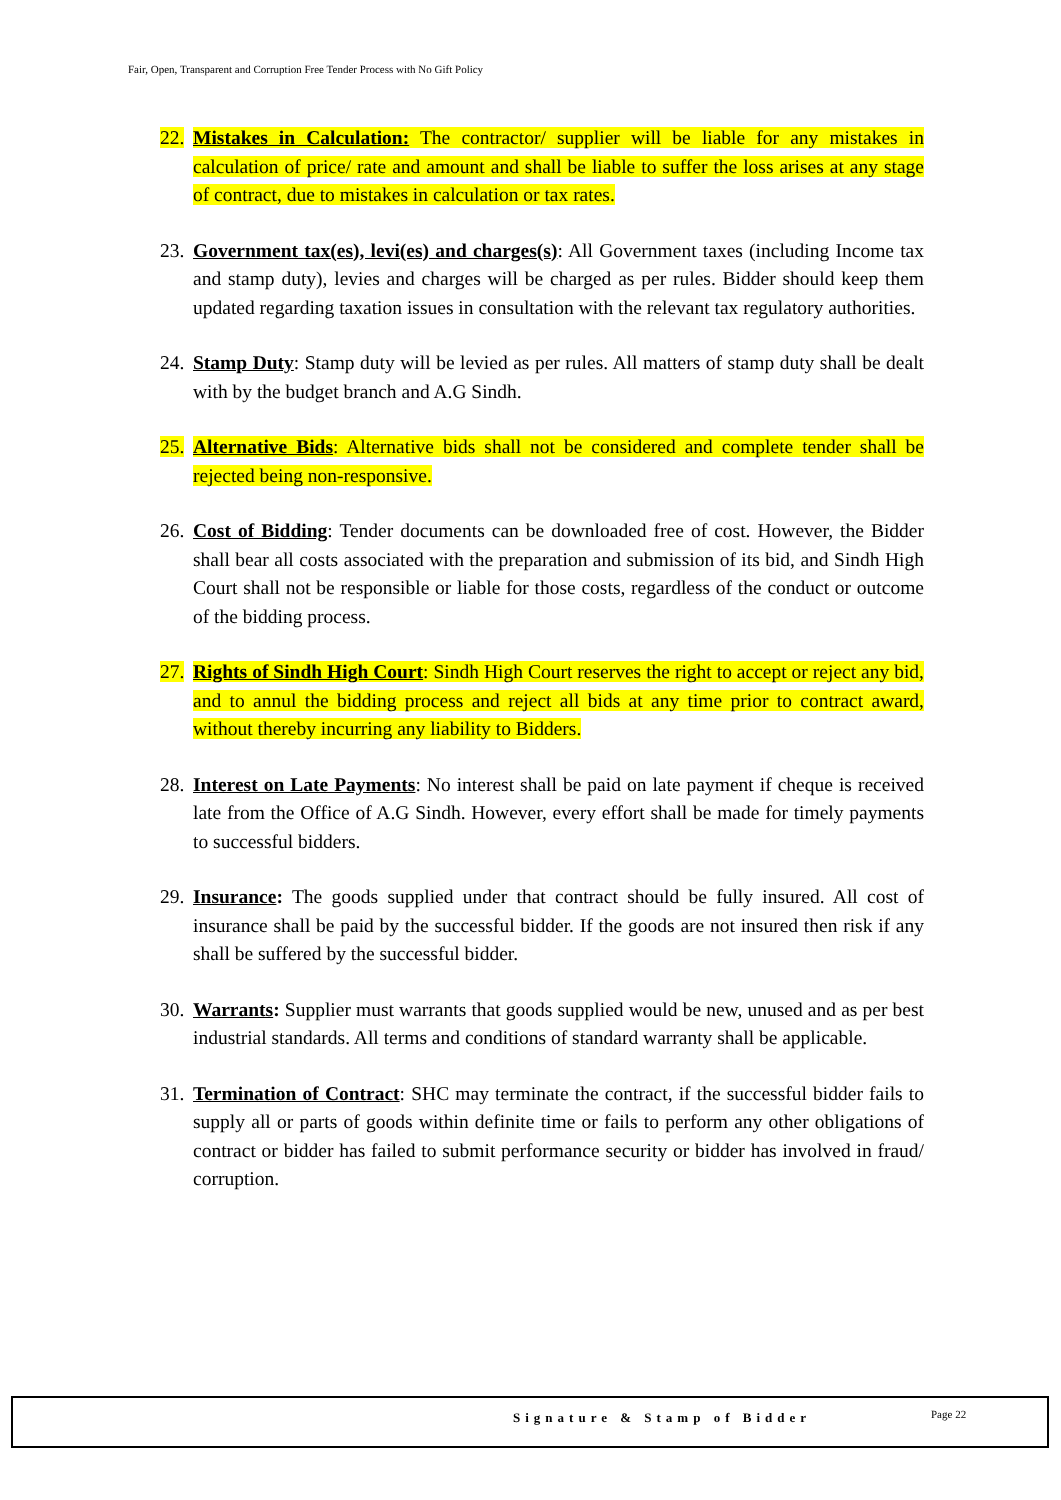Fair, Open, Transparent and Corruption Free Tender Process with No Gift Policy
22. Mistakes in Calculation: The contractor/ supplier will be liable for any mistakes in calculation of price/ rate and amount and shall be liable to suffer the loss arises at any stage of contract, due to mistakes in calculation or tax rates.
23. Government tax(es), levi(es) and charges(s): All Government taxes (including Income tax and stamp duty), levies and charges will be charged as per rules. Bidder should keep them updated regarding taxation issues in consultation with the relevant tax regulatory authorities.
24. Stamp Duty: Stamp duty will be levied as per rules. All matters of stamp duty shall be dealt with by the budget branch and A.G Sindh.
25. Alternative Bids: Alternative bids shall not be considered and complete tender shall be rejected being non-responsive.
26. Cost of Bidding: Tender documents can be downloaded free of cost. However, the Bidder shall bear all costs associated with the preparation and submission of its bid, and Sindh High Court shall not be responsible or liable for those costs, regardless of the conduct or outcome of the bidding process.
27. Rights of Sindh High Court: Sindh High Court reserves the right to accept or reject any bid, and to annul the bidding process and reject all bids at any time prior to contract award, without thereby incurring any liability to Bidders.
28. Interest on Late Payments: No interest shall be paid on late payment if cheque is received late from the Office of A.G Sindh. However, every effort shall be made for timely payments to successful bidders.
29. Insurance: The goods supplied under that contract should be fully insured. All cost of insurance shall be paid by the successful bidder. If the goods are not insured then risk if any shall be suffered by the successful bidder.
30. Warrants: Supplier must warrants that goods supplied would be new, unused and as per best industrial standards. All terms and conditions of standard warranty shall be applicable.
31. Termination of Contract: SHC may terminate the contract, if the successful bidder fails to supply all or parts of goods within definite time or fails to perform any other obligations of contract or bidder has failed to submit performance security or bidder has involved in fraud/ corruption.
Signature & Stamp of Bidder Page 22